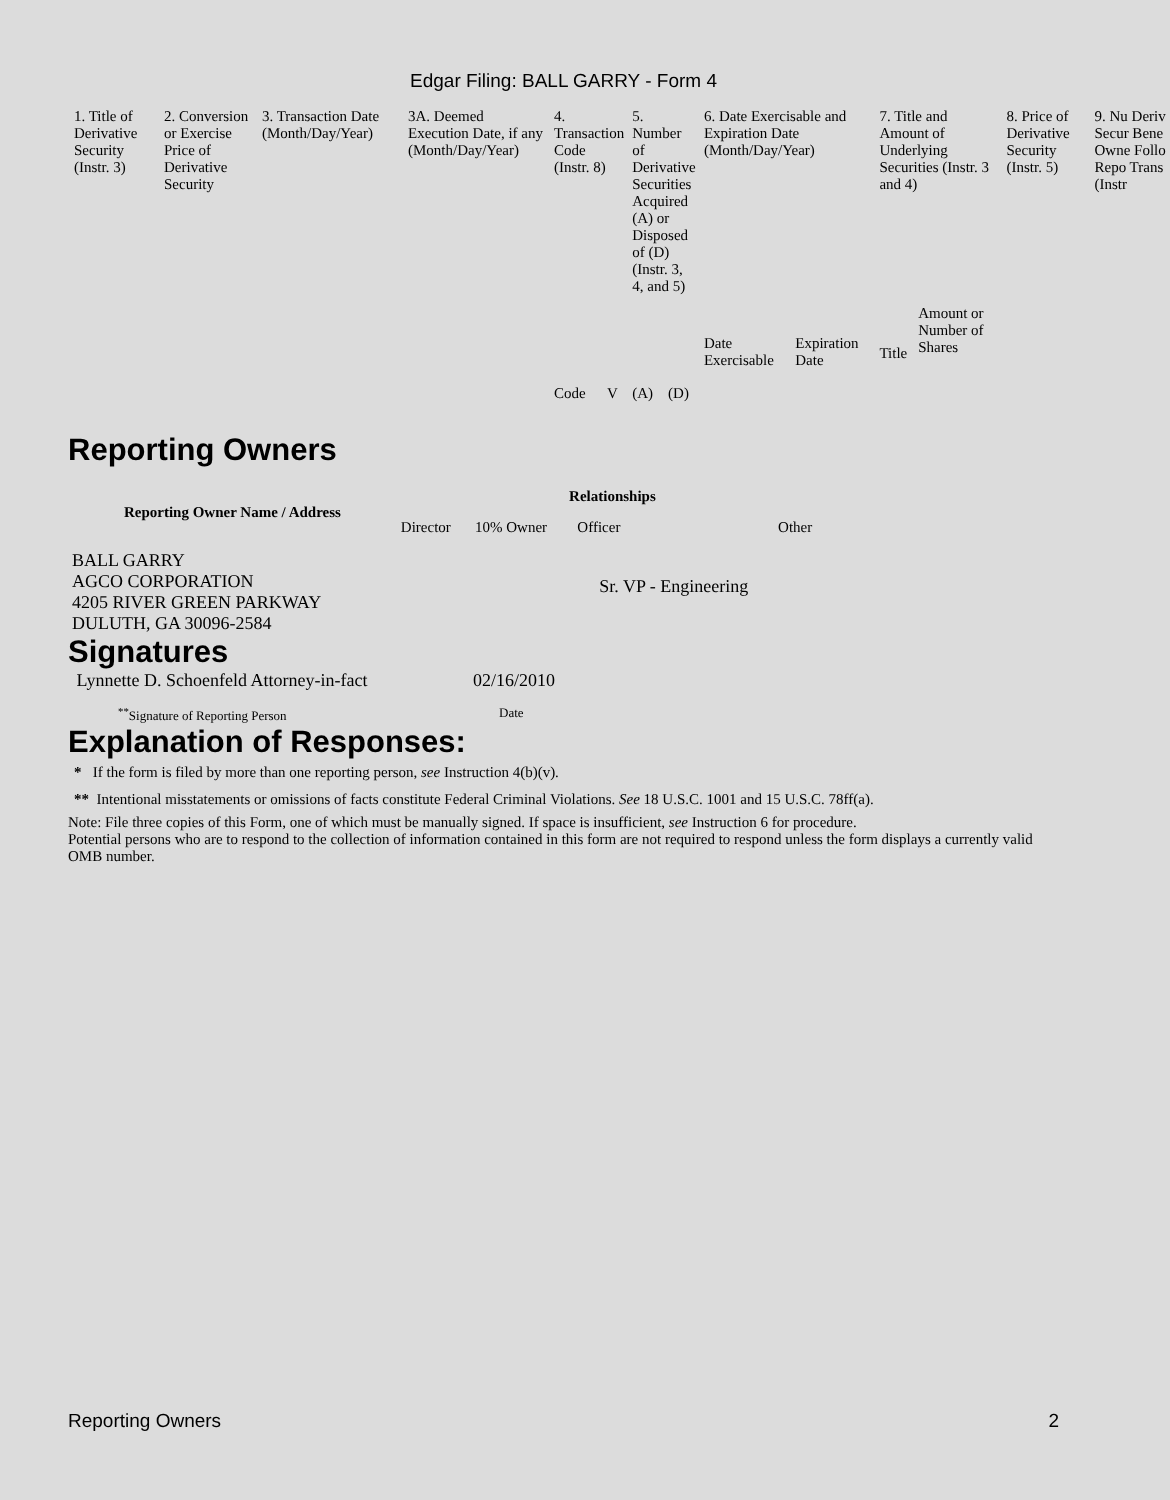Edgar Filing: BALL GARRY - Form 4
| 1. Title of Derivative Security (Instr. 3) | 2. Conversion or Exercise Price of Derivative Security | 3. Transaction Date (Month/Day/Year) | 3A. Deemed Execution Date, if any (Month/Day/Year) | 4. Transaction Code (Instr. 8) | | 5. Number of Derivative Securities Acquired (A) or Disposed of (D) (Instr. 3, 4, and 5) | | 6. Date Exercisable and Expiration Date (Month/Day/Year) | | 7. Title and Amount of Underlying Securities (Instr. 3 and 4) | | 8. Price of Derivative Security (Instr. 5) | 9. Nu Deriv Secur Bene Owne Follo Repo Trans (Instr |
| --- | --- | --- | --- | --- | --- | --- | --- | --- | --- | --- | --- | --- | --- |
| | | | | Code | V | (A) | (D) | Date Exercisable | Expiration Date | Title | Amount or Number of Shares | | |
Reporting Owners
| Reporting Owner Name / Address | Relationships | | | |
| --- | --- | --- | --- | --- |
| | Director | 10% Owner | Officer | Other |
| BALL GARRY AGCO CORPORATION 4205 RIVER GREEN PARKWAY DULUTH, GA 30096-2584 | | | Sr. VP - Engineering | |
Signatures
| Lynnette D. Schoenfeld Attorney-in-fact | 02/16/2010 |
| <sup>**</sup> Signature of Reporting Person | Date |
Explanation of Responses:
* If the form is filed by more than one reporting person, see Instruction 4(b)(v).
** Intentional misstatements or omissions of facts constitute Federal Criminal Violations. See 18 U.S.C. 1001 and 15 U.S.C. 78ff(a).
Note: File three copies of this Form, one of which must be manually signed. If space is insufficient, see Instruction 6 for procedure.
Potential persons who are to respond to the collection of information contained in this form are not required to respond unless the form displays a currently valid OMB number.
Reporting Owners 2